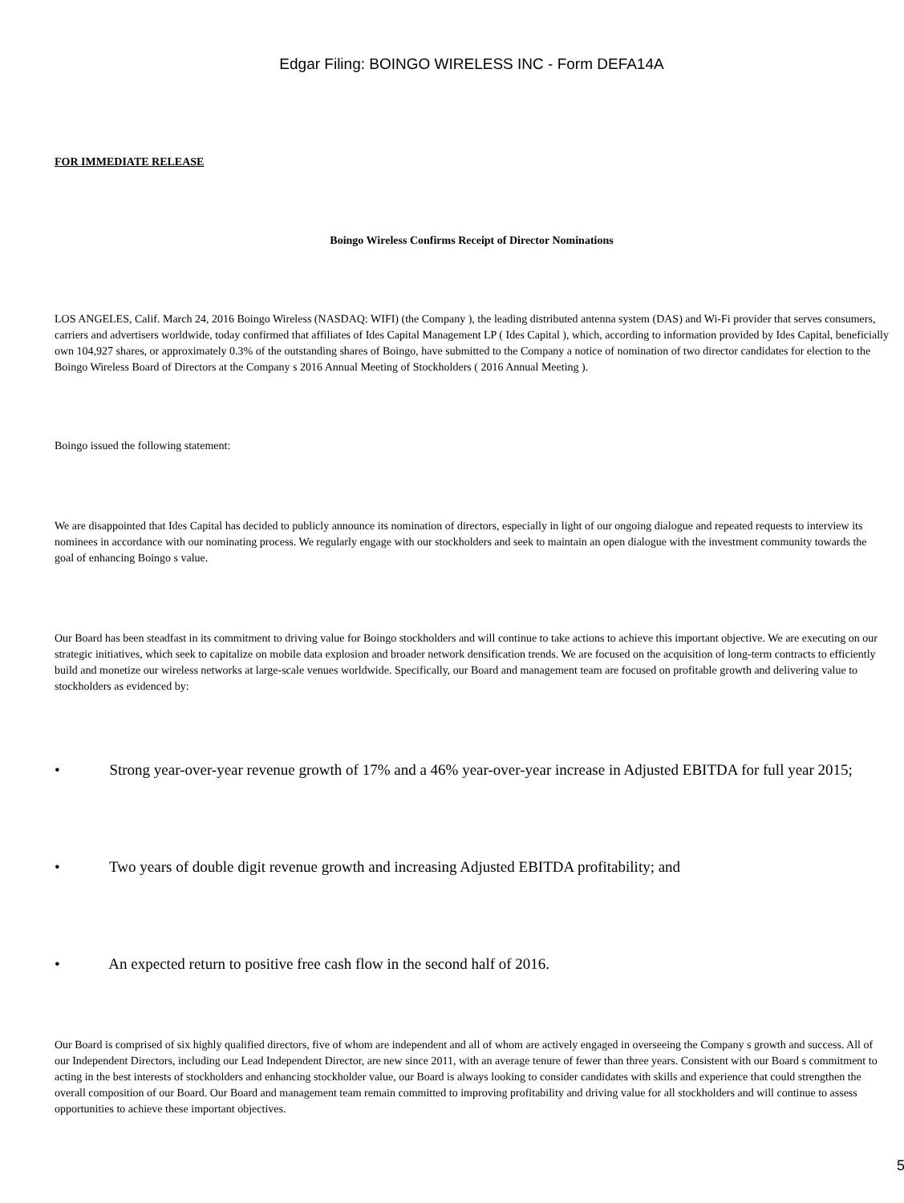Edgar Filing: BOINGO WIRELESS INC - Form DEFA14A
FOR IMMEDIATE RELEASE
Boingo Wireless Confirms Receipt of Director Nominations
LOS ANGELES, Calif. March 24, 2016 Boingo Wireless (NASDAQ: WIFI) (the Company ), the leading distributed antenna system (DAS) and Wi-Fi provider that serves consumers, carriers and advertisers worldwide, today confirmed that affiliates of Ides Capital Management LP ( Ides Capital ), which, according to information provided by Ides Capital, beneficially own 104,927 shares, or approximately 0.3% of the outstanding shares of Boingo, have submitted to the Company a notice of nomination of two director candidates for election to the Boingo Wireless Board of Directors at the Company s 2016 Annual Meeting of Stockholders ( 2016 Annual Meeting ).
Boingo issued the following statement:
We are disappointed that Ides Capital has decided to publicly announce its nomination of directors, especially in light of our ongoing dialogue and repeated requests to interview its nominees in accordance with our nominating process. We regularly engage with our stockholders and seek to maintain an open dialogue with the investment community towards the goal of enhancing Boingo s value.
Our Board has been steadfast in its commitment to driving value for Boingo stockholders and will continue to take actions to achieve this important objective. We are executing on our strategic initiatives, which seek to capitalize on mobile data explosion and broader network densification trends. We are focused on the acquisition of long-term contracts to efficiently build and monetize our wireless networks at large-scale venues worldwide. Specifically, our Board and management team are focused on profitable growth and delivering value to stockholders as evidenced by:
• Strong year-over-year revenue growth of 17% and a 46% year-over-year increase in Adjusted EBITDA for full year 2015;
• Two years of double digit revenue growth and increasing Adjusted EBITDA profitability; and
• An expected return to positive free cash flow in the second half of 2016.
Our Board is comprised of six highly qualified directors, five of whom are independent and all of whom are actively engaged in overseeing the Company s growth and success. All of our Independent Directors, including our Lead Independent Director, are new since 2011, with an average tenure of fewer than three years. Consistent with our Board s commitment to acting in the best interests of stockholders and enhancing stockholder value, our Board is always looking to consider candidates with skills and experience that could strengthen the overall composition of our Board. Our Board and management team remain committed to improving profitability and driving value for all stockholders and will continue to assess opportunities to achieve these important objectives.
5